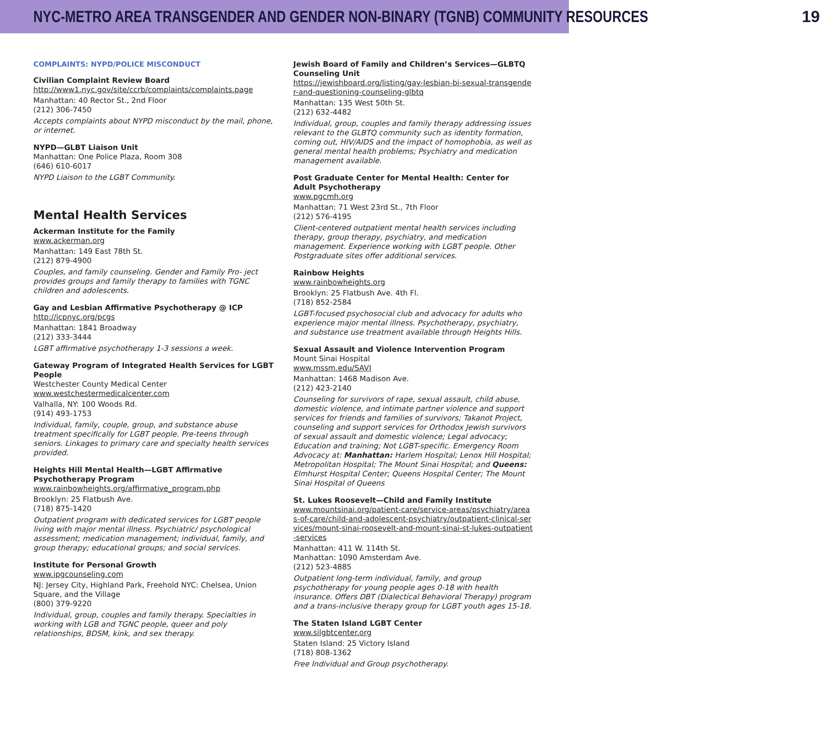NYC-METRO AREA TRANSGENDER AND GENDER NON-BINARY (TGNB) COMMUNITY RESOURCES 19
COMPLAINTS: NYPD/POLICE MISCONDUCT
Civilian Complaint Review Board
http://www1.nyc.gov/site/ccrb/complaints/complaints.page
Manhattan: 40 Rector St., 2nd Floor
(212) 306-7450
Accepts complaints about NYPD misconduct by the mail, phone, or internet.
NYPD—GLBT Liaison Unit
Manhattan: One Police Plaza, Room 308
(646) 610-6017
NYPD Liaison to the LGBT Community.
Mental Health Services
Ackerman Institute for the Family
www.ackerman.org
Manhattan: 149 East 78th St.
(212) 879-4900
Couples, and family counseling. Gender and Family Pro- ject provides groups and family therapy to families with TGNC children and adolescents.
Gay and Lesbian Affirmative Psychotherapy @ ICP
http://icpnyc.org/pcgs
Manhattan: 1841 Broadway
(212) 333-3444
LGBT affirmative psychotherapy 1-3 sessions a week.
Gateway Program of Integrated Health Services for LGBT People
Westchester County Medical Center
www.westchestermedicalcenter.com
Valhalla, NY: 100 Woods Rd.
(914) 493-1753
Individual, family, couple, group, and substance abuse treatment specifically for LGBT people. Pre-teens through seniors. Linkages to primary care and specialty health services provided.
Heights Hill Mental Health—LGBT Affirmative Psychotherapy Program
www.rainbowheights.org/affirmative_program.php
Brooklyn: 25 Flatbush Ave.
(718) 875-1420
Outpatient program with dedicated services for LGBT people living with major mental illness. Psychiatric/ psychological assessment; medication management; individual, family, and group therapy; educational groups; and social services.
Institute for Personal Growth
www.ipgcounseling.com
NJ: Jersey City, Highland Park, Freehold NYC: Chelsea, Union Square, and the Village
(800) 379-9220
Individual, group, couples and family therapy. Specialties in working with LGB and TGNC people, queer and poly relationships, BDSM, kink, and sex therapy.
Jewish Board of Family and Children’s Services—GLBTQ Counseling Unit
https://jewishboard.org/listing/gay-lesbian-bi-sexual-transgender-and-questioning-counseling-glbtq
Manhattan: 135 West 50th St.
(212) 632-4482
Individual, group, couples and family therapy addressing issues relevant to the GLBTQ community such as identity formation, coming out, HIV/AIDS and the impact of homophobia, as well as general mental health problems; Psychiatry and medication management available.
Post Graduate Center for Mental Health: Center for Adult Psychotherapy
www.pgcmh.org
Manhattan: 71 West 23rd St., 7th Floor
(212) 576-4195
Client-centered outpatient mental health services including therapy, group therapy, psychiatry, and medication management. Experience working with LGBT people. Other Postgraduate sites offer additional services.
Rainbow Heights
www.rainbowheights.org
Brooklyn: 25 Flatbush Ave. 4th Fl.
(718) 852-2584
LGBT-focused psychosocial club and advocacy for adults who experience major mental illness. Psychotherapy, psychiatry, and substance use treatment available through Heights Hills.
Sexual Assault and Violence Intervention Program
Mount Sinai Hospital
www.mssm.edu/SAVI
Manhattan: 1468 Madison Ave.
(212) 423-2140
Counseling for survivors of rape, sexual assault, child abuse, domestic violence, and intimate partner violence and support services for friends and families of survivors; Takanot Project, counseling and support services for Orthodox Jewish survivors of sexual assault and domestic violence; Legal advocacy; Education and training; Not LGBT-specific. Emergency Room Advocacy at: Manhattan: Harlem Hospital; Lenox Hill Hospital; Metropolitan Hospital; The Mount Sinai Hospital; and Queens: Elmhurst Hospital Center; Queens Hospital Center; The Mount Sinai Hospital of Queens
St. Lukes Roosevelt—Child and Family Institute
www.mountsinai.org/patient-care/service-areas/psychiatry/areas-of-care/child-and-adolescent-psychiatry/outpatient-clinical-services/mount-sinai-roosevelt-and-mount-sinai-st-lukes-outpatient-services
Manhattan: 411 W. 114th St.
Manhattan: 1090 Amsterdam Ave.
(212) 523-4885
Outpatient long-term individual, family, and group psychotherapy for young people ages 0-18 with health insurance. Offers DBT (Dialectical Behavioral Therapy) program and a trans-inclusive therapy group for LGBT youth ages 15-18.
The Staten Island LGBT Center
www.silgbtcenter.org
Staten Island: 25 Victory Island
(718) 808-1362
Free Individual and Group psychotherapy.